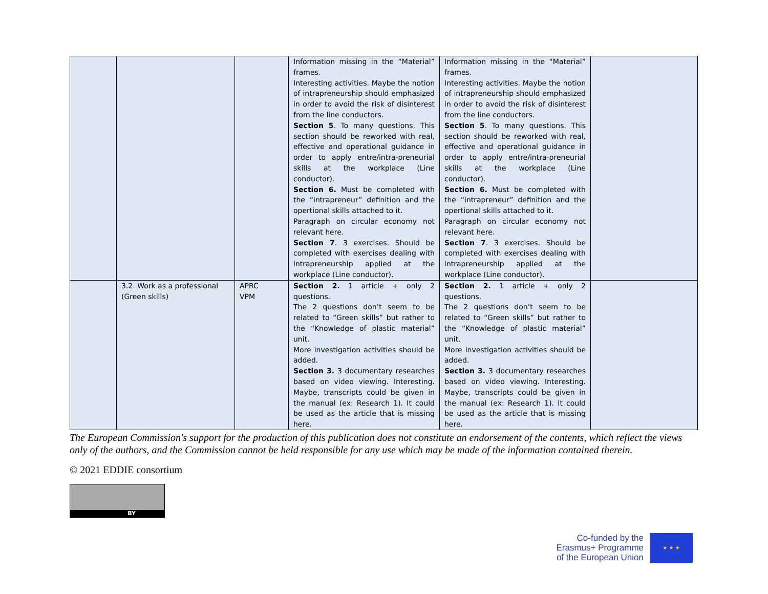| | | | Information missing in the “Material” frames. Interesting activities. Maybe the notion of intrapreneurship should emphasized in order to avoid the risk of disinterest from the line conductors. Section 5 . To many questions. This section should be reworked with real, effective and operational guidance in order to apply entre/intra-preneurial skills at the workplace (Line conductor). Section 6. Must be completed with the “intrapreneur” definition and the opertional skills attached to it. Paragraph on circular economy not relevant here. Section 7 . 3 exercises. Should be completed with exercises dealing with intrapreneurship applied at the workplace (Line conductor). | Information missing in the “Material” frames. Interesting activities. Maybe the notion of intrapreneurship should emphasized in order to avoid the risk of disinterest from the line conductors. Section 5 . To many questions. This section should be reworked with real, effective and operational guidance in order to apply entre/intra-preneurial skills at the workplace (Line conductor). Section 6. Must be completed with the “intrapreneur” definition and the opertional skills attached to it. Paragraph on circular economy not relevant here. Section 7 . 3 exercises. Should be completed with exercises dealing with intrapreneurship applied at the workplace (Line conductor). | |
| | 3.2. Work as a professional (Green skills) | APRC VPM | Section 2. 1 article + only 2 questions. The 2 questions don’t seem to be related to “Green skills” but rather to the “Knowledge of plastic material” unit. More investigation activities should be added. Section 3. 3 documentary researches based on video viewing. Interesting. Maybe, transcripts could be given in the manual (ex: Research 1). It could be used as the article that is missing here. | Section 2. 1 article + only 2 questions. The 2 questions don’t seem to be related to “Green skills” but rather to the “Knowledge of plastic material” unit. More investigation activities should be added. Section 3. 3 documentary researches based on video viewing. Interesting. Maybe, transcripts could be given in the manual (ex: Research 1). It could be used as the article that is missing here. | |
The European Commission's support for the production of this publication does not constitute an endorsement of the contents, which reflect the views only of the authors, and the Commission cannot be held responsible for any use which may be made of the information contained therein.
© 2021 EDDIE consortium
BY
Co-funded by the
Erasmus+ Programme
of the European Union
★ ★ ★